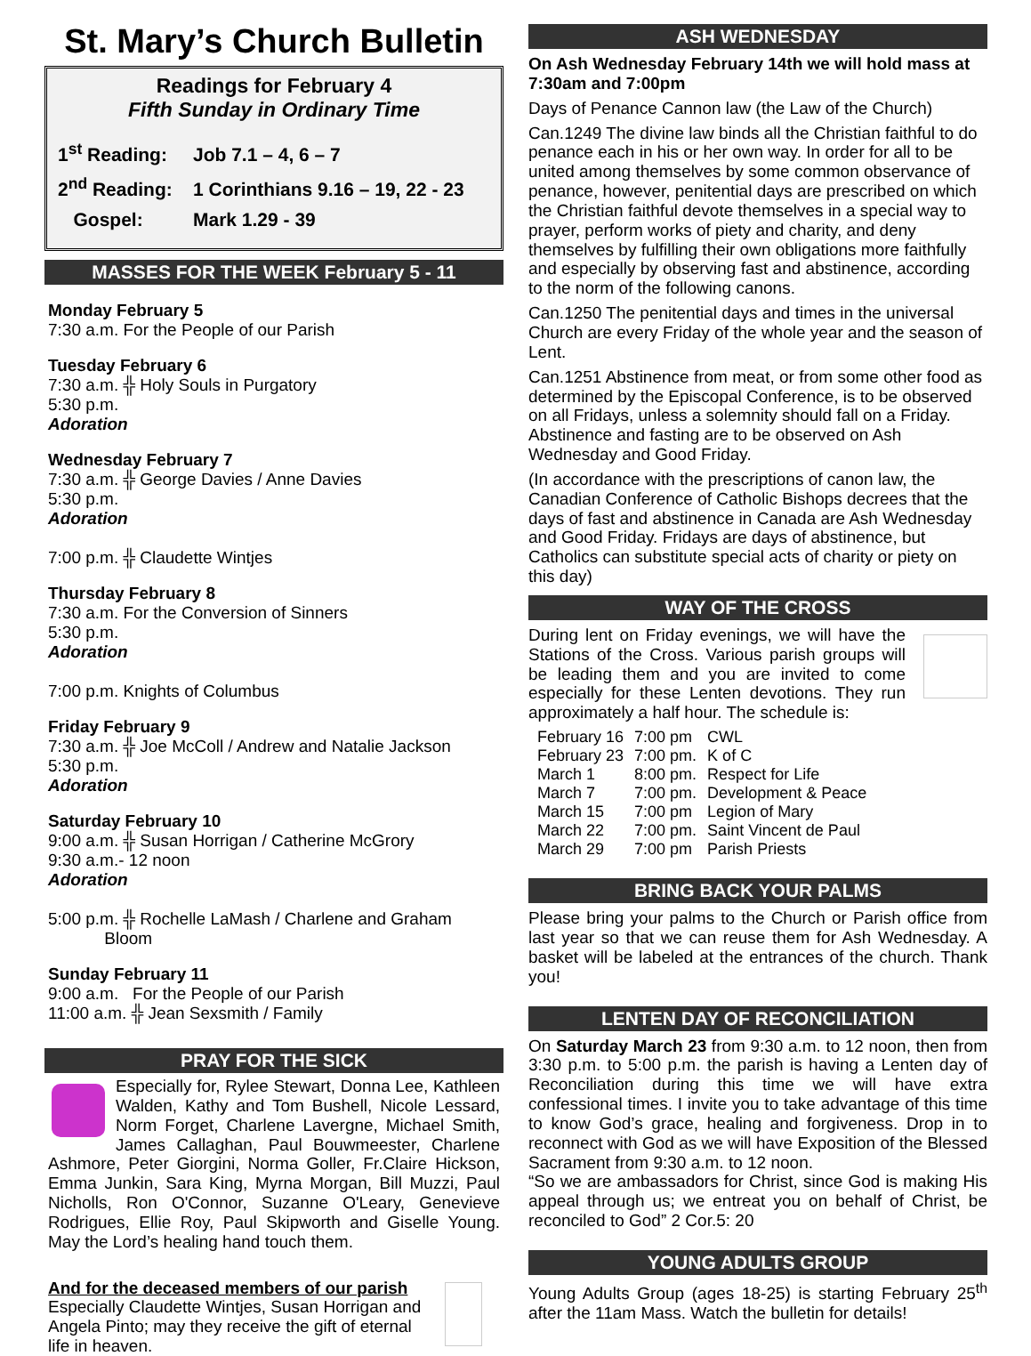St. Mary’s Church Bulletin
Readings for February 4
Fifth Sunday in Ordinary Time
1<sup>st</sup> Reading: Job 7.1 – 4, 6 – 7
2<sup>nd</sup> Reading: 1 Corinthians 9.16 – 19, 22 - 23
Gospel: Mark 1.29 - 39
MASSES FOR THE WEEK February 5 - 11
Monday February 5
7:30 a.m. For the People of our Parish
Tuesday February 6
7:30 a.m. ╬ Holy Souls in Purgatory
5:30 p.m.
Adoration
Wednesday February 7
7:30 a.m. ╬ George Davies / Anne Davies
5:30 p.m.
Adoration
7:00 p.m. ╬ Claudette Wintjes
Thursday February 8
7:30 a.m. For the Conversion of Sinners
5:30 p.m.
Adoration
7:00 p.m. Knights of Columbus
Friday February 9
7:30 a.m. ╬ Joe McColl / Andrew and Natalie Jackson
5:30 p.m.
Adoration
Saturday February 10
9:00 a.m. ╬ Susan Horrigan / Catherine McGrory
9:30 a.m.- 12 noon
Adoration
5:00 p.m. ╬ Rochelle LaMash / Charlene and Graham
Bloom
Sunday February 11
9:00 a.m. For the People of our Parish
11:00 a.m. ╬ Jean Sexsmith / Family
PRAY FOR THE SICK
Especially for, Rylee Stewart, Donna Lee, Kathleen Walden, Kathy and Tom Bushell, Nicole Lessard, Norm Forget, Charlene Lavergne, Michael Smith, James Callaghan, Paul Bouwmeester, Charlene Ashmore, Peter Giorgini, Norma Goller, Fr.Claire Hickson, Emma Junkin, Sara King, Myrna Morgan, Bill Muzzi, Paul Nicholls, Ron O'Connor, Suzanne O'Leary, Genevieve Rodrigues, Ellie Roy, Paul Skipworth and Giselle Young. May the Lord’s healing hand touch them.
And for the deceased members of our parish
Especially Claudette Wintjes, Susan Horrigan and Angela Pinto; may they receive the gift of eternal life in heaven.
ASH WEDNESDAY
On Ash Wednesday February 14th we will hold mass at 7:30am and 7:00pm
Days of Penance Cannon law (the Law of the Church)
Can.1249 The divine law binds all the Christian faithful to do penance each in his or her own way. In order for all to be united among themselves by some common observance of penance, however, penitential days are prescribed on which the Christian faithful devote themselves in a special way to prayer, perform works of piety and charity, and deny themselves by fulfilling their own obligations more faithfully and especially by observing fast and abstinence, according to the norm of the following canons.
Can.1250 The penitential days and times in the universal Church are every Friday of the whole year and the season of Lent.
Can.1251 Abstinence from meat, or from some other food as determined by the Episcopal Conference, is to be observed on all Fridays, unless a solemnity should fall on a Friday. Abstinence and fasting are to be observed on Ash Wednesday and Good Friday.
(In accordance with the prescriptions of canon law, the Canadian Conference of Catholic Bishops decrees that the days of fast and abstinence in Canada are Ash Wednesday and Good Friday. Fridays are days of abstinence, but Catholics can substitute special acts of charity or piety on this day)
WAY OF THE CROSS
During lent on Friday evenings, we will have the Stations of the Cross. Various parish groups will be leading them and you are invited to come especially for these Lenten devotions. They run approximately a half hour. The schedule is:
| February 16 | 7:00 pm | CWL |
| February 23 | 7:00 pm. | K of C |
| March 1 | 8:00 pm. | Respect for Life |
| March 7 | 7:00 pm. | Development & Peace |
| March 15 | 7:00 pm | Legion of Mary |
| March 22 | 7:00 pm. | Saint Vincent de Paul |
| March 29 | 7:00 pm | Parish Priests |
BRING BACK YOUR PALMS
Please bring your palms to the Church or Parish office from last year so that we can reuse them for Ash Wednesday. A basket will be labeled at the entrances of the church. Thank you!
LENTEN DAY OF RECONCILIATION
On Saturday March 23 from 9:30 a.m. to 12 noon, then from 3:30 p.m. to 5:00 p.m. the parish is having a Lenten day of Reconciliation during this time we will have extra confessional times. I invite you to take advantage of this time to know God’s grace, healing and forgiveness. Drop in to reconnect with God as we will have Exposition of the Blessed Sacrament from 9:30 a.m. to 12 noon.
“So we are ambassadors for Christ, since God is making His appeal through us; we entreat you on behalf of Christ, be reconciled to God” 2 Cor.5: 20
YOUNG ADULTS GROUP
Young Adults Group (ages 18-25) is starting February 25<sup>th</sup> after the 11am Mass. Watch the bulletin for details!